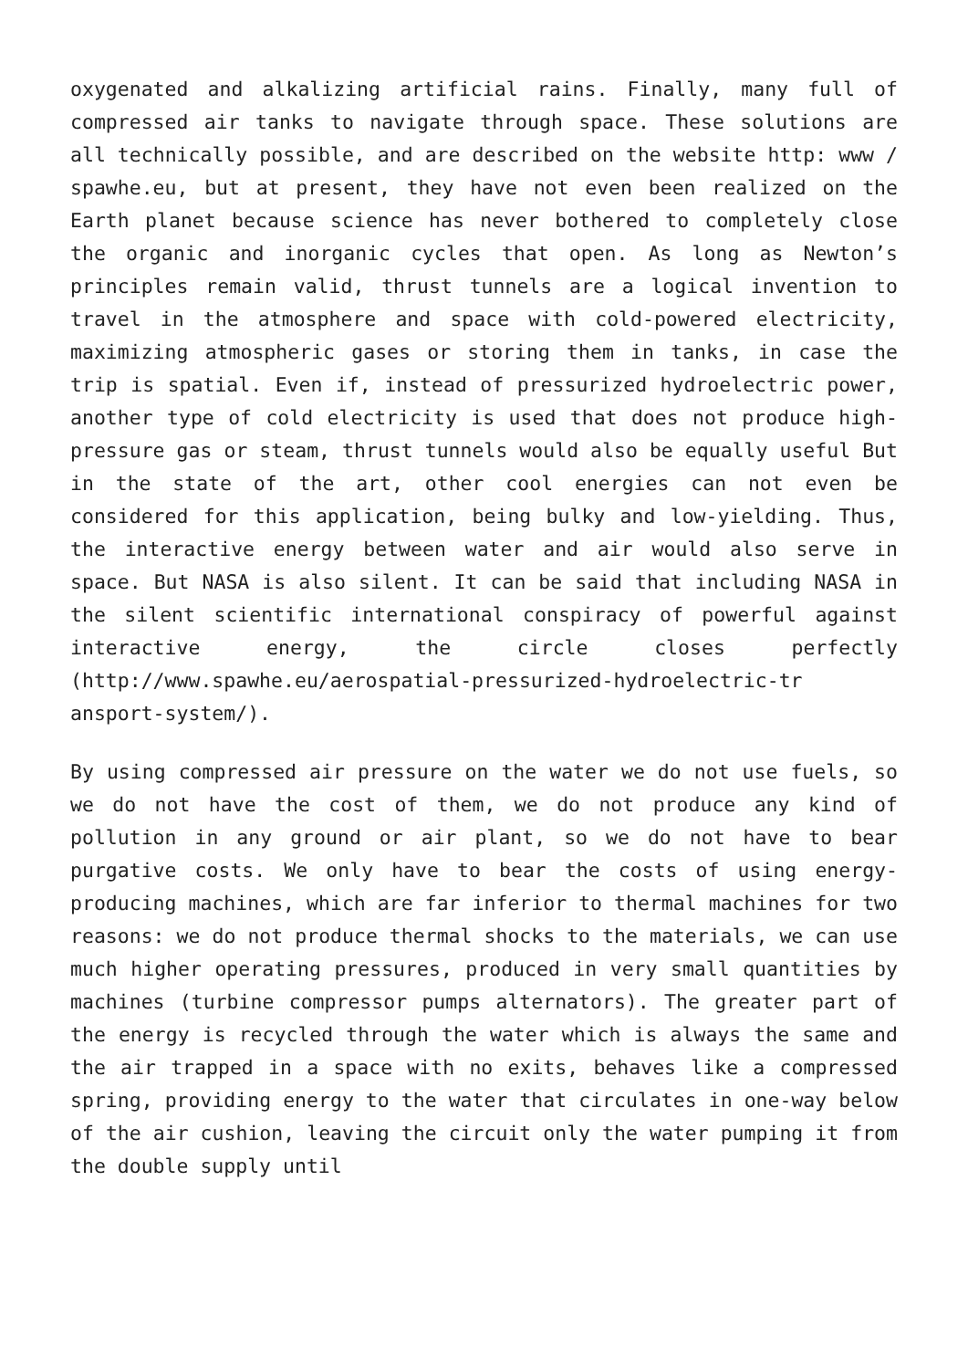oxygenated and alkalizing artificial rains. Finally, many full of compressed air tanks to navigate through space. These solutions are all technically possible, and are described on the website http: www / spawhe.eu, but at present, they have not even been realized on the Earth planet because science has never bothered to completely close the organic and inorganic cycles that open. As long as Newton’s principles remain valid, thrust tunnels are a logical invention to travel in the atmosphere and space with cold-powered electricity, maximizing atmospheric gases or storing them in tanks, in case the trip is spatial. Even if, instead of pressurized hydroelectric power, another type of cold electricity is used that does not produce high-pressure gas or steam, thrust tunnels would also be equally useful But in the state of the art, other cool energies can not even be considered for this application, being bulky and low-yielding. Thus, the interactive energy between water and air would also serve in space. But NASA is also silent. It can be said that including NASA in the silent scientific international conspiracy of powerful against interactive energy, the circle closes perfectly (http://www.spawhe.eu/aerospatial-pressurized-hydroelectric-tr ansport-system/).
By using compressed air pressure on the water we do not use fuels, so we do not have the cost of them, we do not produce any kind of pollution in any ground or air plant, so we do not have to bear purgative costs. We only have to bear the costs of using energy-producing machines, which are far inferior to thermal machines for two reasons: we do not produce thermal shocks to the materials, we can use much higher operating pressures, produced in very small quantities by machines (turbine compressor pumps alternators). The greater part of the energy is recycled through the water which is always the same and the air trapped in a space with no exits, behaves like a compressed spring, providing energy to the water that circulates in one-way below of the air cushion, leaving the circuit only the water pumping it from the double supply until